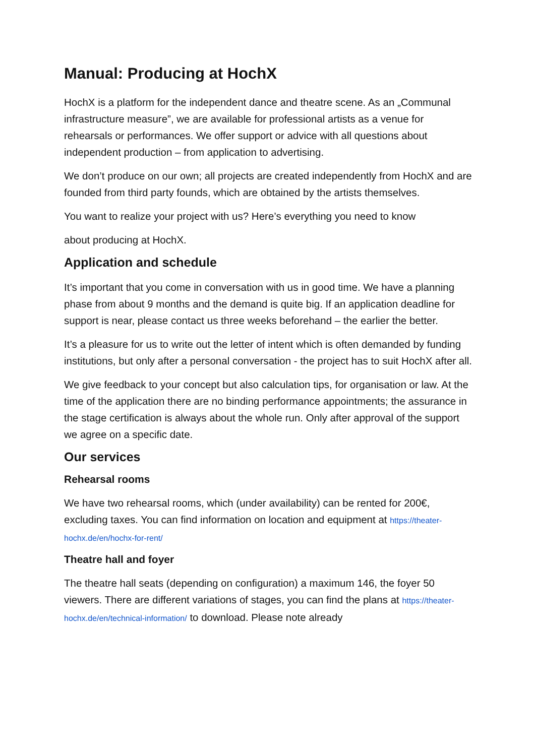Manual: Producing at HochX
HochX is a platform for the independent dance and theatre scene. As an „Communal infrastructure measure”, we are available for professional artists as a venue for rehearsals or performances. We offer support or advice with all questions about independent production – from application to advertising.
We don’t produce on our own; all projects are created independently from HochX and are founded from third party founds, which are obtained by the artists themselves.
You want to realize your project with us? Here’s everything you need to know
about producing at HochX.
Application and schedule
It’s important that you come in conversation with us in good time. We have a planning phase from about 9 months and the demand is quite big. If an application deadline for support is near, please contact us three weeks beforehand – the earlier the better.
It’s a pleasure for us to write out the letter of intent which is often demanded by funding institutions, but only after a personal conversation - the project has to suit HochX after all.
We give feedback to your concept but also calculation tips, for organisation or law. At the time of the application there are no binding performance appointments; the assurance in the stage certification is always about the whole run. Only after approval of the support we agree on a specific date.
Our services
Rehearsal rooms
We have two rehearsal rooms, which (under availability) can be rented for 200€, excluding taxes. You can find information on location and equipment at https://theater-hochx.de/en/hochx-for-rent/
Theatre hall and foyer
The theatre hall seats (depending on configuration) a maximum 146, the foyer 50 viewers. There are different variations of stages, you can find the plans at https://theater-hochx.de/en/technical-information/ to download. Please note already